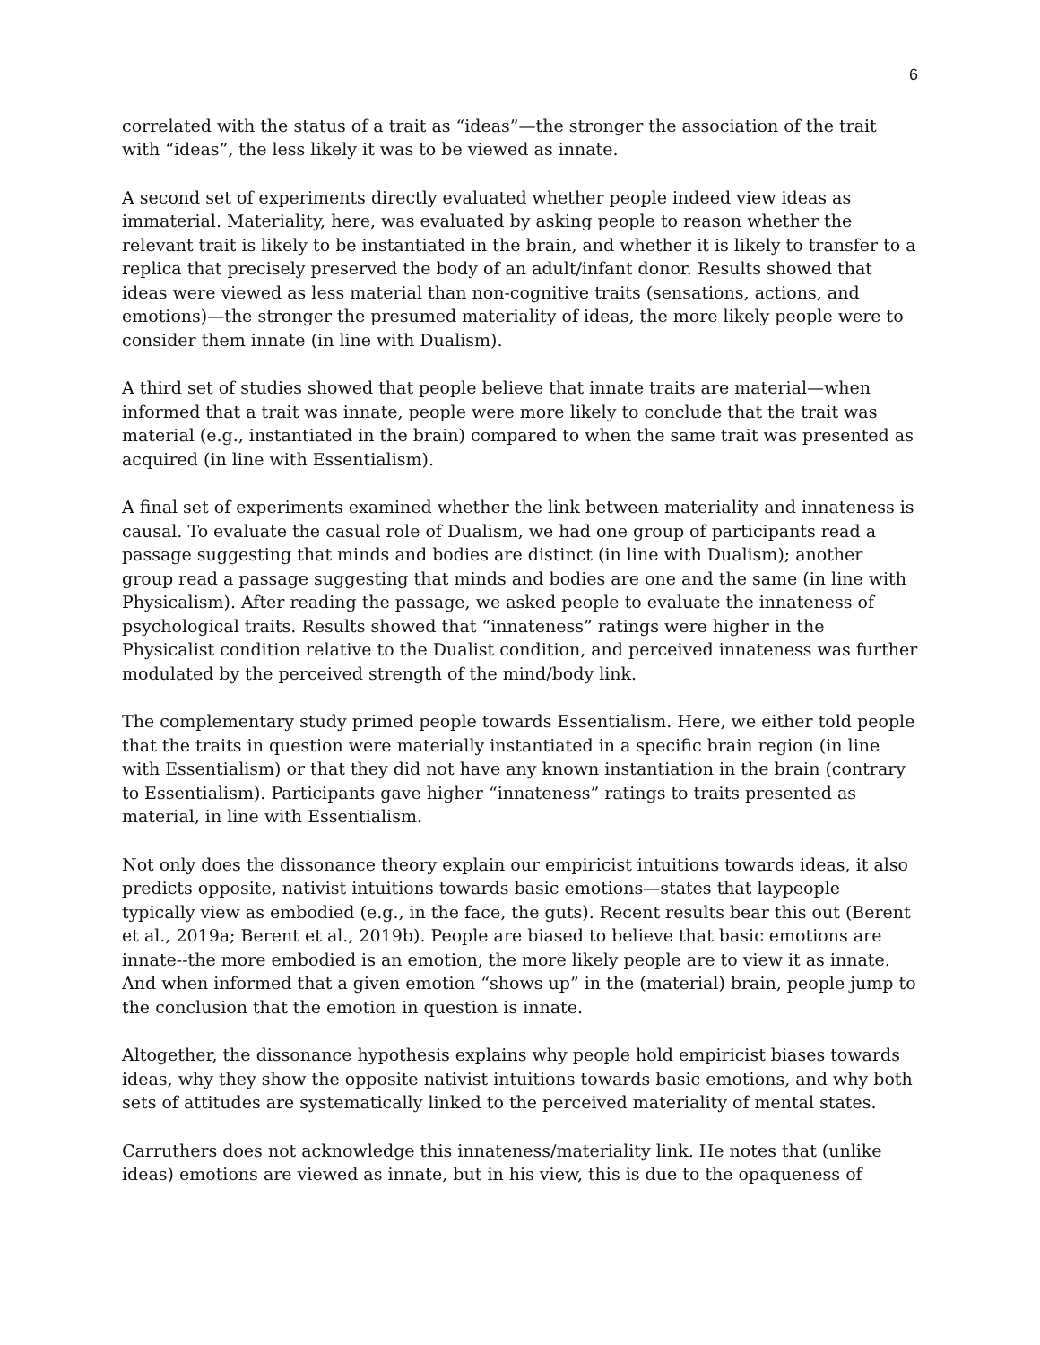6
correlated with the status of a trait as “ideas”—the stronger the association of the trait with “ideas”, the less likely it was to be viewed as innate.
A second set of experiments directly evaluated whether people indeed view ideas as immaterial. Materiality, here, was evaluated by asking people to reason whether the relevant trait is likely to be instantiated in the brain, and whether it is likely to transfer to a replica that precisely preserved the body of an adult/infant donor. Results showed that ideas were viewed as less material than non-cognitive traits (sensations, actions, and emotions)—the stronger the presumed materiality of ideas, the more likely people were to consider them innate (in line with Dualism).
A third set of studies showed that people believe that innate traits are material—when informed that a trait was innate, people were more likely to conclude that the trait was material (e.g., instantiated in the brain) compared to when the same trait was presented as acquired (in line with Essentialism).
A final set of experiments examined whether the link between materiality and innateness is causal. To evaluate the casual role of Dualism, we had one group of participants read a passage suggesting that minds and bodies are distinct (in line with Dualism); another group read a passage suggesting that minds and bodies are one and the same (in line with Physicalism). After reading the passage, we asked people to evaluate the innateness of psychological traits. Results showed that “innateness” ratings were higher in the Physicalist condition relative to the Dualist condition, and perceived innateness was further modulated by the perceived strength of the mind/body link.
The complementary study primed people towards Essentialism. Here, we either told people that the traits in question were materially instantiated in a specific brain region (in line with Essentialism) or that they did not have any known instantiation in the brain (contrary to Essentialism). Participants gave higher “innateness” ratings to traits presented as material, in line with Essentialism.
Not only does the dissonance theory explain our empiricist intuitions towards ideas, it also predicts opposite, nativist intuitions towards basic emotions—states that laypeople typically view as embodied (e.g., in the face, the guts). Recent results bear this out (Berent et al., 2019a; Berent et al., 2019b). People are biased to believe that basic emotions are innate--the more embodied is an emotion, the more likely people are to view it as innate. And when informed that a given emotion “shows up” in the (material) brain, people jump to the conclusion that the emotion in question is innate.
Altogether, the dissonance hypothesis explains why people hold empiricist biases towards ideas, why they show the opposite nativist intuitions towards basic emotions, and why both sets of attitudes are systematically linked to the perceived materiality of mental states.
Carruthers does not acknowledge this innateness/materiality link. He notes that (unlike ideas) emotions are viewed as innate, but in his view, this is due to the opaqueness of